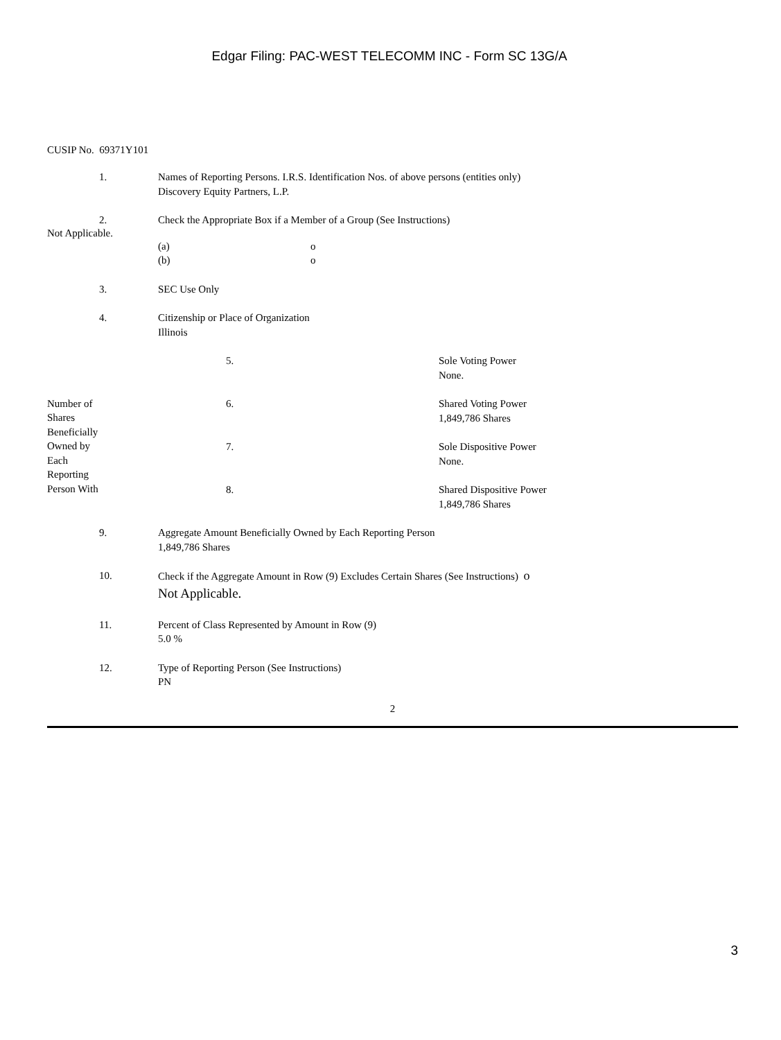Edgar Filing: PAC-WEST TELECOMM INC - Form SC 13G/A
CUSIP No. 69371Y101
| 1. | Names of Reporting Persons. I.R.S. Identification Nos. of above persons (entities only) Discovery Equity Partners, L.P. |
| 2. | Check the Appropriate Box if a Member of a Group (See Instructions) |
Not Applicable.
| (a) | o |
| (b) | o |
| 3. | SEC Use Only |
| 4. | Citizenship or Place of Organization Illinois |
| Number of Shares Beneficially Owned by Each Reporting Person With | | 5. | Sole Voting Power None. |
| | | 6. | Shared Voting Power 1,849,786 Shares |
| | | 7. | Sole Dispositive Power None. |
| | | 8. | Shared Dispositive Power 1,849,786 Shares |
| 9. | Aggregate Amount Beneficially Owned by Each Reporting Person 1,849,786 Shares |
| 10. | Check if the Aggregate Amount in Row (9) Excludes Certain Shares (See Instructions) o Not Applicable. |
| 11. | Percent of Class Represented by Amount in Row (9) 5.0 % |
| 12. | Type of Reporting Person (See Instructions) PN |
2
3